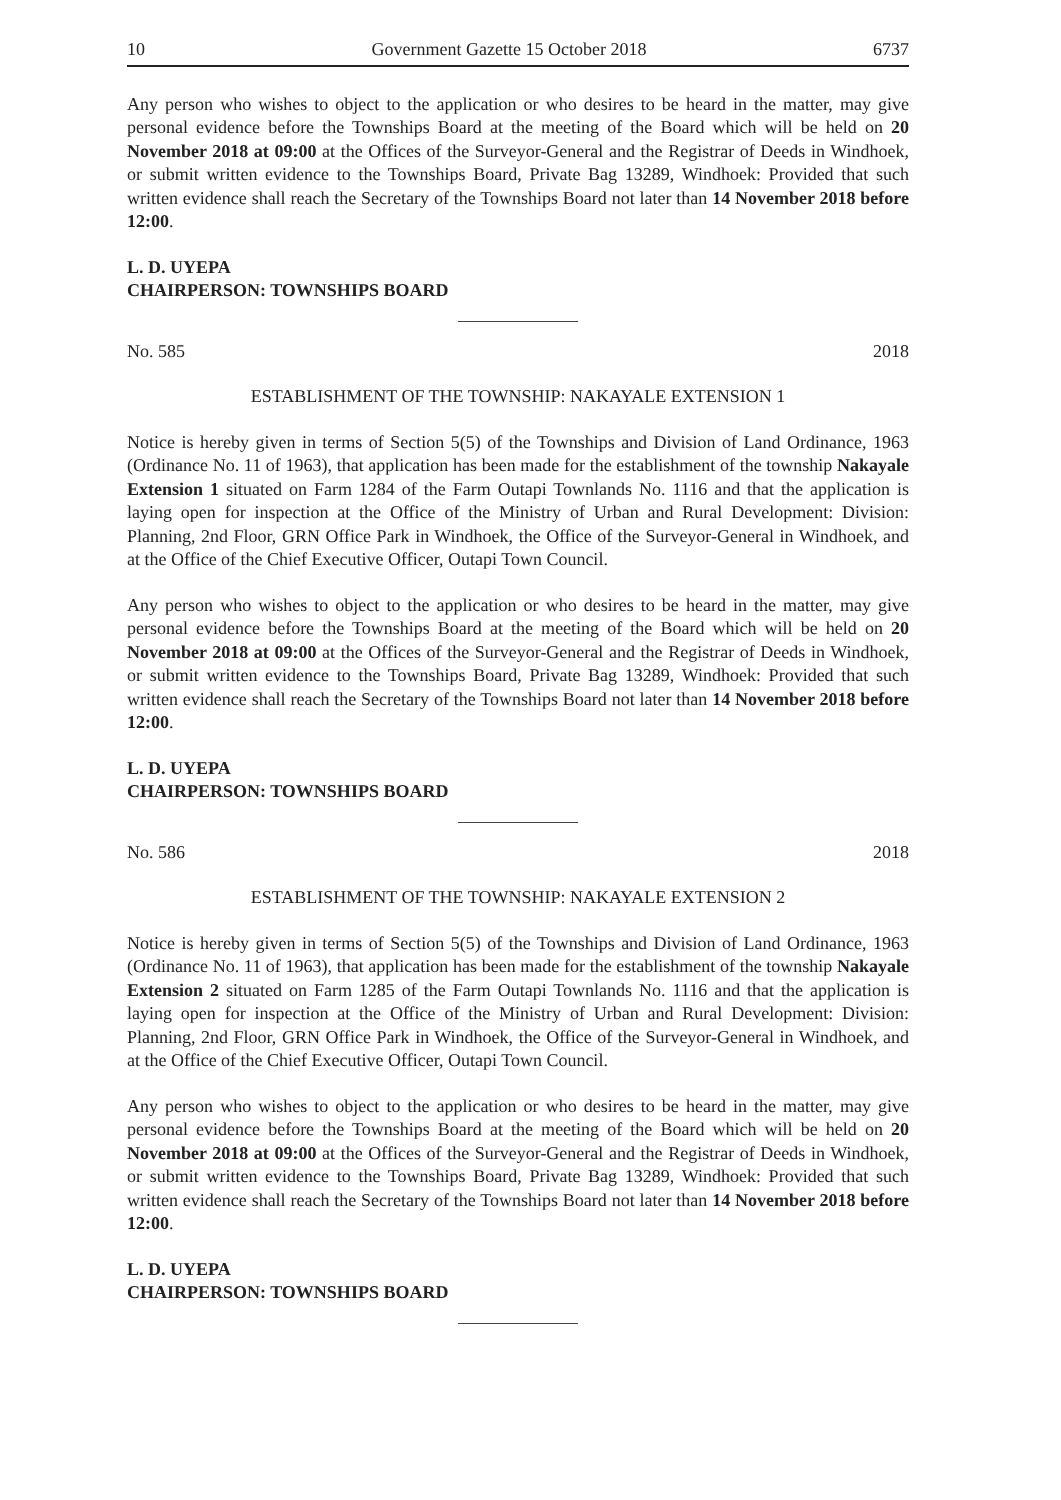10 Government Gazette 15 October 2018 6737
Any person who wishes to object to the application or who desires to be heard in the matter, may give personal evidence before the Townships Board at the meeting of the Board which will be held on 20 November 2018 at 09:00 at the Offices of the Surveyor-General and the Registrar of Deeds in Windhoek, or submit written evidence to the Townships Board, Private Bag 13289, Windhoek: Provided that such written evidence shall reach the Secretary of the Townships Board not later than 14 November 2018 before 12:00.
L. D. UYEPA
CHAIRPERSON: TOWNSHIPS BOARD
No. 585 2018
ESTABLISHMENT OF THE TOWNSHIP: NAKAYALE EXTENSION 1
Notice is hereby given in terms of Section 5(5) of the Townships and Division of Land Ordinance, 1963 (Ordinance No. 11 of 1963), that application has been made for the establishment of the township Nakayale Extension 1 situated on Farm 1284 of the Farm Outapi Townlands No. 1116 and that the application is laying open for inspection at the Office of the Ministry of Urban and Rural Development: Division: Planning, 2nd Floor, GRN Office Park in Windhoek, the Office of the Surveyor-General in Windhoek, and at the Office of the Chief Executive Officer, Outapi Town Council.
Any person who wishes to object to the application or who desires to be heard in the matter, may give personal evidence before the Townships Board at the meeting of the Board which will be held on 20 November 2018 at 09:00 at the Offices of the Surveyor-General and the Registrar of Deeds in Windhoek, or submit written evidence to the Townships Board, Private Bag 13289, Windhoek: Provided that such written evidence shall reach the Secretary of the Townships Board not later than 14 November 2018 before 12:00.
L. D. UYEPA
CHAIRPERSON: TOWNSHIPS BOARD
No. 586 2018
ESTABLISHMENT OF THE TOWNSHIP: NAKAYALE EXTENSION 2
Notice is hereby given in terms of Section 5(5) of the Townships and Division of Land Ordinance, 1963 (Ordinance No. 11 of 1963), that application has been made for the establishment of the township Nakayale Extension 2 situated on Farm 1285 of the Farm Outapi Townlands No. 1116 and that the application is laying open for inspection at the Office of the Ministry of Urban and Rural Development: Division: Planning, 2nd Floor, GRN Office Park in Windhoek, the Office of the Surveyor-General in Windhoek, and at the Office of the Chief Executive Officer, Outapi Town Council.
Any person who wishes to object to the application or who desires to be heard in the matter, may give personal evidence before the Townships Board at the meeting of the Board which will be held on 20 November 2018 at 09:00 at the Offices of the Surveyor-General and the Registrar of Deeds in Windhoek, or submit written evidence to the Townships Board, Private Bag 13289, Windhoek: Provided that such written evidence shall reach the Secretary of the Townships Board not later than 14 November 2018 before 12:00.
L. D. UYEPA
CHAIRPERSON: TOWNSHIPS BOARD